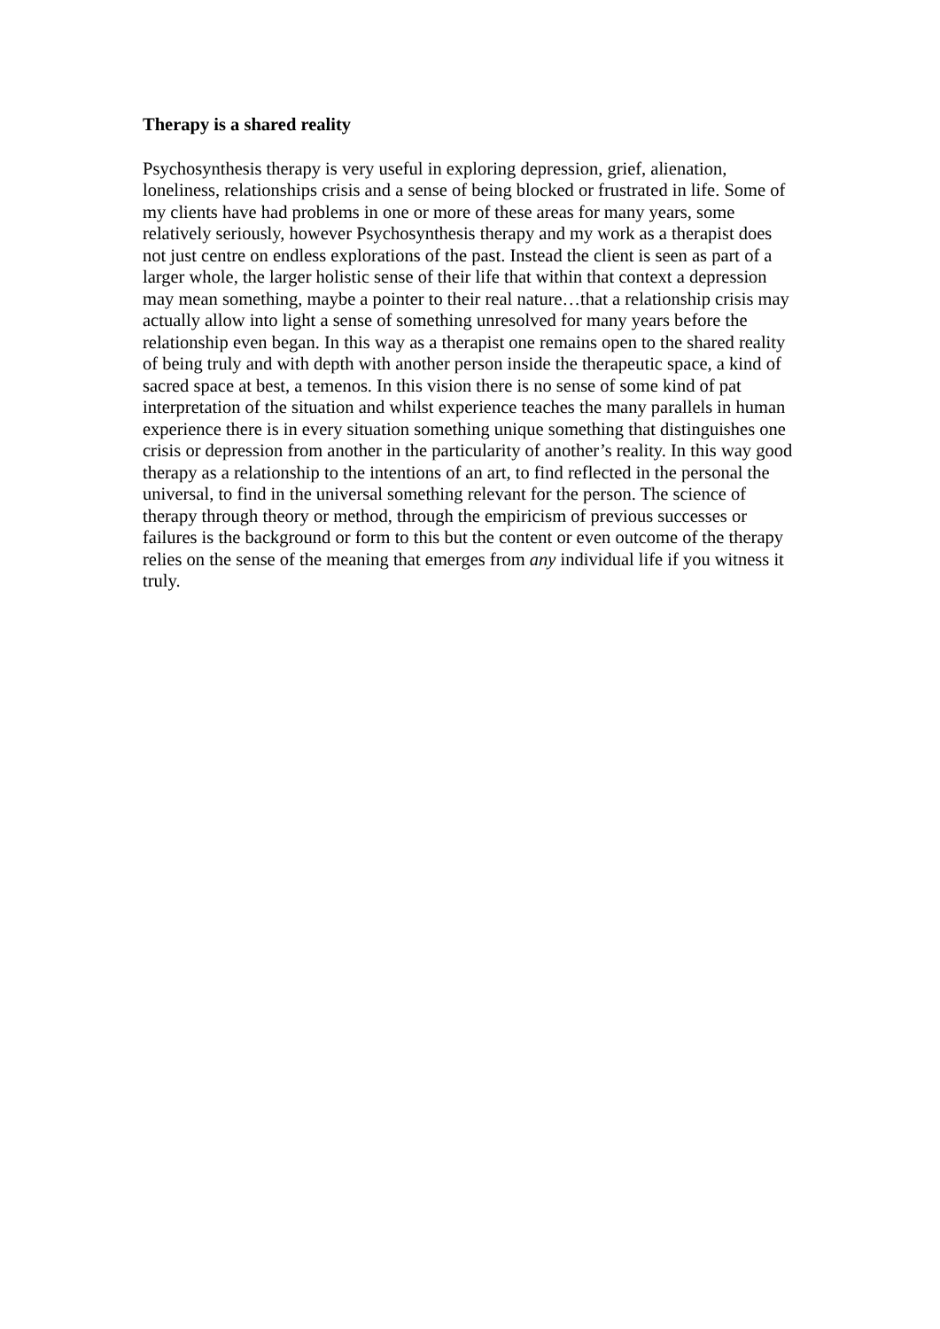Therapy is a shared reality
Psychosynthesis therapy is very useful in exploring depression, grief, alienation, loneliness, relationships crisis and a sense of being blocked or frustrated in life. Some of my clients have had problems in one or more of these areas for many years, some relatively seriously, however Psychosynthesis therapy and my work as a therapist does not just centre on endless explorations of the past. Instead the client is seen as part of a larger whole, the larger holistic sense of their life that within that context a depression may mean something, maybe a pointer to their real nature…that a relationship crisis may actually allow into light a sense of something unresolved for many years before the relationship even began. In this way as a therapist one remains open to the shared reality of being truly and with depth with another person inside the therapeutic space, a kind of sacred space at best, a temenos. In this vision there is no sense of some kind of pat interpretation of the situation and whilst experience teaches the many parallels in human experience there is in every situation something unique something that distinguishes one crisis or depression from another in the particularity of another’s reality. In this way good therapy as a relationship to the intentions of an art, to find reflected in the personal the universal, to find in the universal something relevant for the person. The science of therapy through theory or method, through the empiricism of previous successes or failures is the background or form to this but the content or even outcome of the therapy relies on the sense of the meaning that emerges from any individual life if you witness it truly.